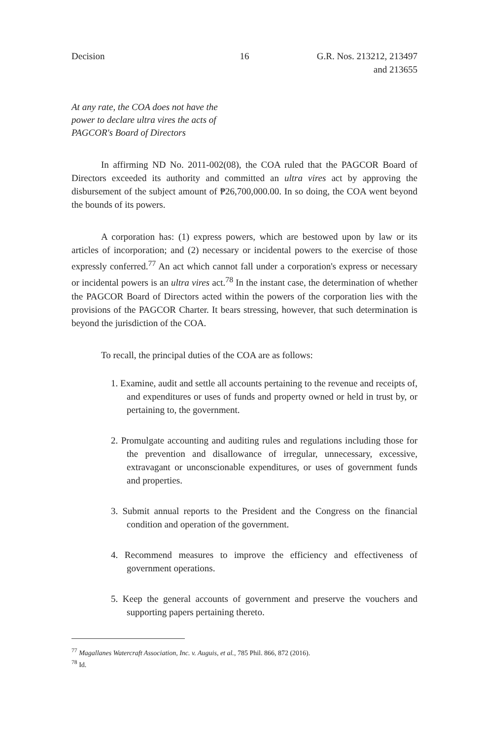Decision 16 G.R. Nos. 213212, 213497
and 213655
At any rate, the COA does not have the
power to declare ultra vires the acts of
PAGCOR's Board of Directors
In affirming ND No. 2011-002(08), the COA ruled that the PAGCOR Board of Directors exceeded its authority and committed an ultra vires act by approving the disbursement of the subject amount of ₱26,700,000.00. In so doing, the COA went beyond the bounds of its powers.
A corporation has: (1) express powers, which are bestowed upon by law or its articles of incorporation; and (2) necessary or incidental powers to the exercise of those expressly conferred.<sup>77</sup> An act which cannot fall under a corporation's express or necessary or incidental powers is an ultra vires act.<sup>78</sup> In the instant case, the determination of whether the PAGCOR Board of Directors acted within the powers of the corporation lies with the provisions of the PAGCOR Charter. It bears stressing, however, that such determination is beyond the jurisdiction of the COA.
To recall, the principal duties of the COA are as follows:
1. Examine, audit and settle all accounts pertaining to the revenue and receipts of, and expenditures or uses of funds and property owned or held in trust by, or pertaining to, the government.
2. Promulgate accounting and auditing rules and regulations including those for the prevention and disallowance of irregular, unnecessary, excessive, extravagant or unconscionable expenditures, or uses of government funds and properties.
3. Submit annual reports to the President and the Congress on the financial condition and operation of the government.
4. Recommend measures to improve the efficiency and effectiveness of government operations.
5. Keep the general accounts of government and preserve the vouchers and supporting papers pertaining thereto.
<sup>77</sup> Magallanes Watercraft Association, Inc. v. Auguis, et al., 785 Phil. 866, 872 (2016).
<sup>78</sup> Id.